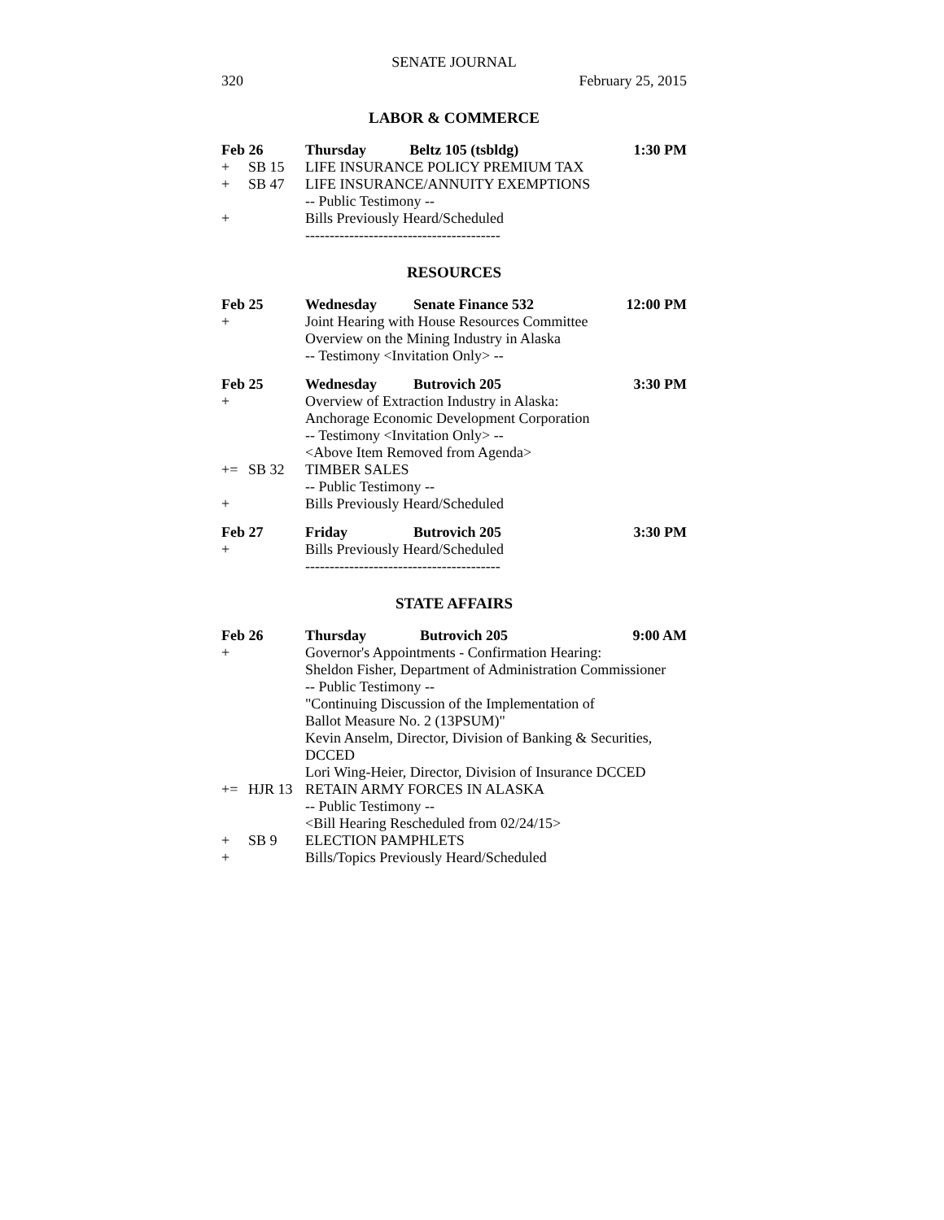SENATE JOURNAL
320 February 25, 2015
LABOR & COMMERCE
| Feb 26 | | Thursday | Beltz 105 (tsbldg) | 1:30 PM |
| + | SB 15 | LIFE INSURANCE POLICY PREMIUM TAX | | |
| + | SB 47 | LIFE INSURANCE/ANNUITY EXEMPTIONS | | |
| | | -- Public Testimony -- | | |
| + | | Bills Previously Heard/Scheduled | | |
| | | ---------------------------------------- | | |
RESOURCES
| Feb 25 | | Wednesday | Senate Finance 532 | 12:00 PM |
| + | | Joint Hearing with House Resources Committee | | |
| | | Overview on the Mining Industry in Alaska | | |
| | | -- Testimony <Invitation Only> -- | | |
| Feb 25 | | Wednesday | Butrovich 205 | 3:30 PM |
| + | | Overview of Extraction Industry in Alaska: | | |
| | | Anchorage Economic Development Corporation | | |
| | | -- Testimony <Invitation Only> -- | | |
| | | <Above Item Removed from Agenda> | | |
| += | SB 32 | TIMBER SALES | | |
| | | -- Public Testimony -- | | |
| + | | Bills Previously Heard/Scheduled | | |
| Feb 27 | | Friday | Butrovich 205 | 3:30 PM |
| + | | Bills Previously Heard/Scheduled | | |
| | | ---------------------------------------- | | |
STATE AFFAIRS
| Feb 26 | | Thursday | Butrovich 205 | 9:00 AM |
| + | | Governor's Appointments - Confirmation Hearing: | | |
| | | Sheldon Fisher, Department of Administration Commissioner | | |
| | | -- Public Testimony -- | | |
| | | "Continuing Discussion of the Implementation of | | |
| | | Ballot Measure No. 2 (13PSUM)" | | |
| | | Kevin Anselm, Director, Division of Banking & Securities, | | |
| | | DCCED | | |
| | | Lori Wing-Heier, Director, Division of Insurance DCCED | | |
| += | HJR 13 | RETAIN ARMY FORCES IN ALASKA | | |
| | | -- Public Testimony -- | | |
| | | <Bill Hearing Rescheduled from 02/24/15> | | |
| + | SB 9 | ELECTION PAMPHLETS | | |
| + | | Bills/Topics Previously Heard/Scheduled | | |